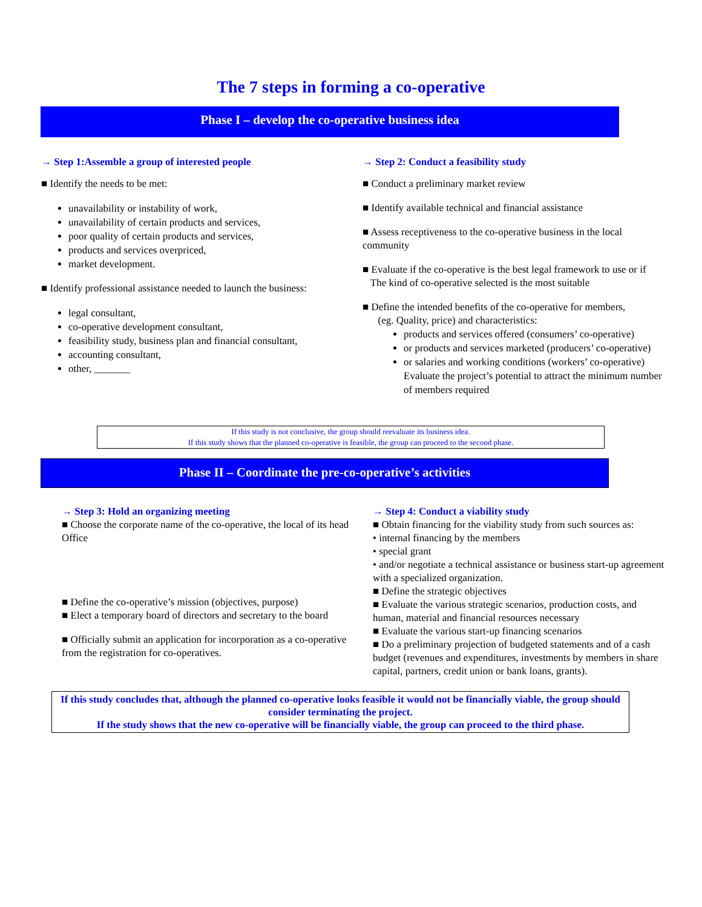The 7 steps in forming a co-operative
Phase I – develop the co-operative business idea
→ Step 1:Assemble a group of interested people
■ Identify the needs to be met:
unavailability or instability of work,
unavailability of certain products and services,
poor quality of certain products and services,
products and services overpriced,
market development.
■ Identify professional assistance needed to launch the business:
legal consultant,
co-operative development consultant,
feasibility study, business plan and financial consultant,
accounting consultant,
other, _______
→ Step 2: Conduct a feasibility study
■ Conduct a preliminary market review
■ Identify available technical and financial assistance
■ Assess receptiveness to the co-operative business in the local community
■ Evaluate if the co-operative is the best legal framework to use or if
The kind of co-operative selected is the most suitable
■ Define the intended benefits of the co-operative for members,
(eg. Quality, price) and characteristics:
products and services offered (consumers’ co-operative)
or products and services marketed (producers’ co-operative)
or salaries and working conditions (workers’ co-operative) Evaluate the project’s potential to attract the minimum number of members required
If this study is not conclusive, the group should reevaluate its business idea.
If this study shows that the planned co-operative is feasible, the group can proceed to the second phase.
Phase II – Coordinate the pre-co-operative’s activities
→ Step 3: Hold an organizing meeting
■ Choose the corporate name of the co-operative, the local of its head Office
■ Define the co-operative’s mission (objectives, purpose)
■ Elect a temporary board of directors and secretary to the board
■ Officially submit an application for incorporation as a co-operative from the registration for co-operatives.
→ Step 4: Conduct a viability study
■ Obtain financing for the viability study from such sources as:
• internal financing by the members
• special grant
• and/or negotiate a technical assistance or business start-up agreement with a specialized organization.
■ Define the strategic objectives
■ Evaluate the various strategic scenarios, production costs, and human, material and financial resources necessary
■ Evaluate the various start-up financing scenarios
■ Do a preliminary projection of budgeted statements and of a cash budget (revenues and expenditures, investments by members in share capital, partners, credit union or bank loans, grants).
If this study concludes that, although the planned co-operative looks feasible it would not be financially viable, the group should consider terminating the project.
If the study shows that the new co-operative will be financially viable, the group can proceed to the third phase.